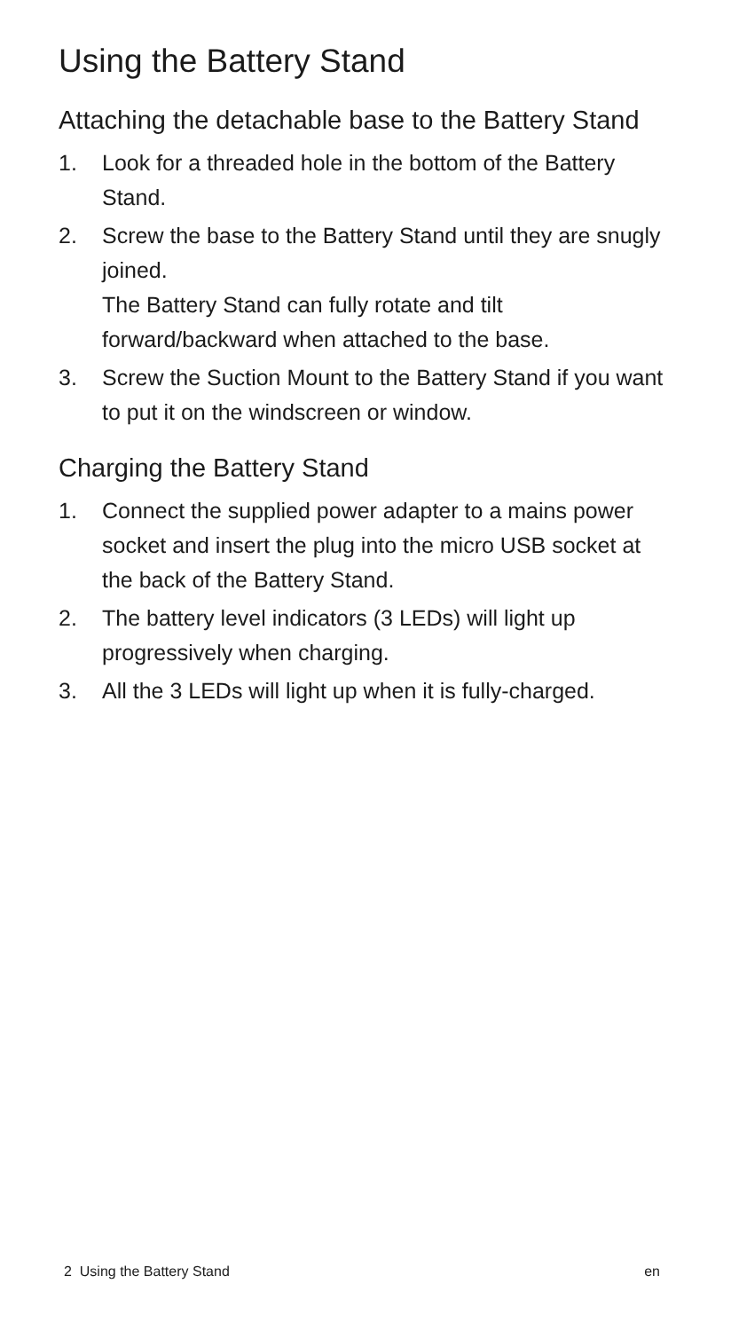Using the Battery Stand
Attaching the detachable base to the Battery Stand
1. Look for a threaded hole in the bottom of the Battery Stand.
2. Screw the base to the Battery Stand until they are snugly joined.
The Battery Stand can fully rotate and tilt forward/backward when attached to the base.
3. Screw the Suction Mount to the Battery Stand if you want to put it on the windscreen or window.
Charging the Battery Stand
1. Connect the supplied power adapter to a mains power socket and insert the plug into the micro USB socket at the back of the Battery Stand.
2. The battery level indicators (3 LEDs) will light up progressively when charging.
3. All the 3 LEDs will light up when it is fully-charged.
2 Using the Battery Stand en